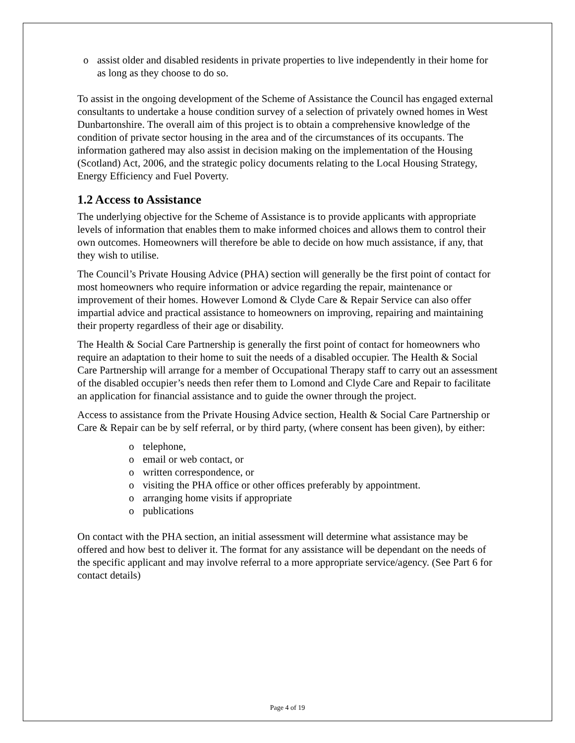o assist older and disabled residents in private properties to live independently in their home for as long as they choose to do so.
To assist in the ongoing development of the Scheme of Assistance the Council has engaged external consultants to undertake a house condition survey of a selection of privately owned homes in West Dunbartonshire. The overall aim of this project is to obtain a comprehensive knowledge of the condition of private sector housing in the area and of the circumstances of its occupants. The information gathered may also assist in decision making on the implementation of the Housing (Scotland) Act, 2006, and the strategic policy documents relating to the Local Housing Strategy, Energy Efficiency and Fuel Poverty.
1.2 Access to Assistance
The underlying objective for the Scheme of Assistance is to provide applicants with appropriate levels of information that enables them to make informed choices and allows them to control their own outcomes. Homeowners will therefore be able to decide on how much assistance, if any, that they wish to utilise.
The Council’s Private Housing Advice (PHA) section will generally be the first point of contact for most homeowners who require information or advice regarding the repair, maintenance or improvement of their homes. However Lomond & Clyde Care & Repair Service can also offer impartial advice and practical assistance to homeowners on improving, repairing and maintaining their property regardless of their age or disability.
The Health & Social Care Partnership is generally the first point of contact for homeowners who require an adaptation to their home to suit the needs of a disabled occupier. The Health & Social Care Partnership will arrange for a member of Occupational Therapy staff to carry out an assessment of the disabled occupier’s needs then refer them to Lomond and Clyde Care and Repair to facilitate an application for financial assistance and to guide the owner through the project.
Access to assistance from the Private Housing Advice section, Health & Social Care Partnership or Care & Repair can be by self referral, or by third party, (where consent has been given), by either:
o telephone,
o email or web contact, or
o written correspondence, or
o visiting the PHA office or other offices preferably by appointment.
o arranging home visits if appropriate
o publications
On contact with the PHA section, an initial assessment will determine what assistance may be offered and how best to deliver it. The format for any assistance will be dependant on the needs of the specific applicant and may involve referral to a more appropriate service/agency. (See Part 6 for contact details)
Page 4 of 19